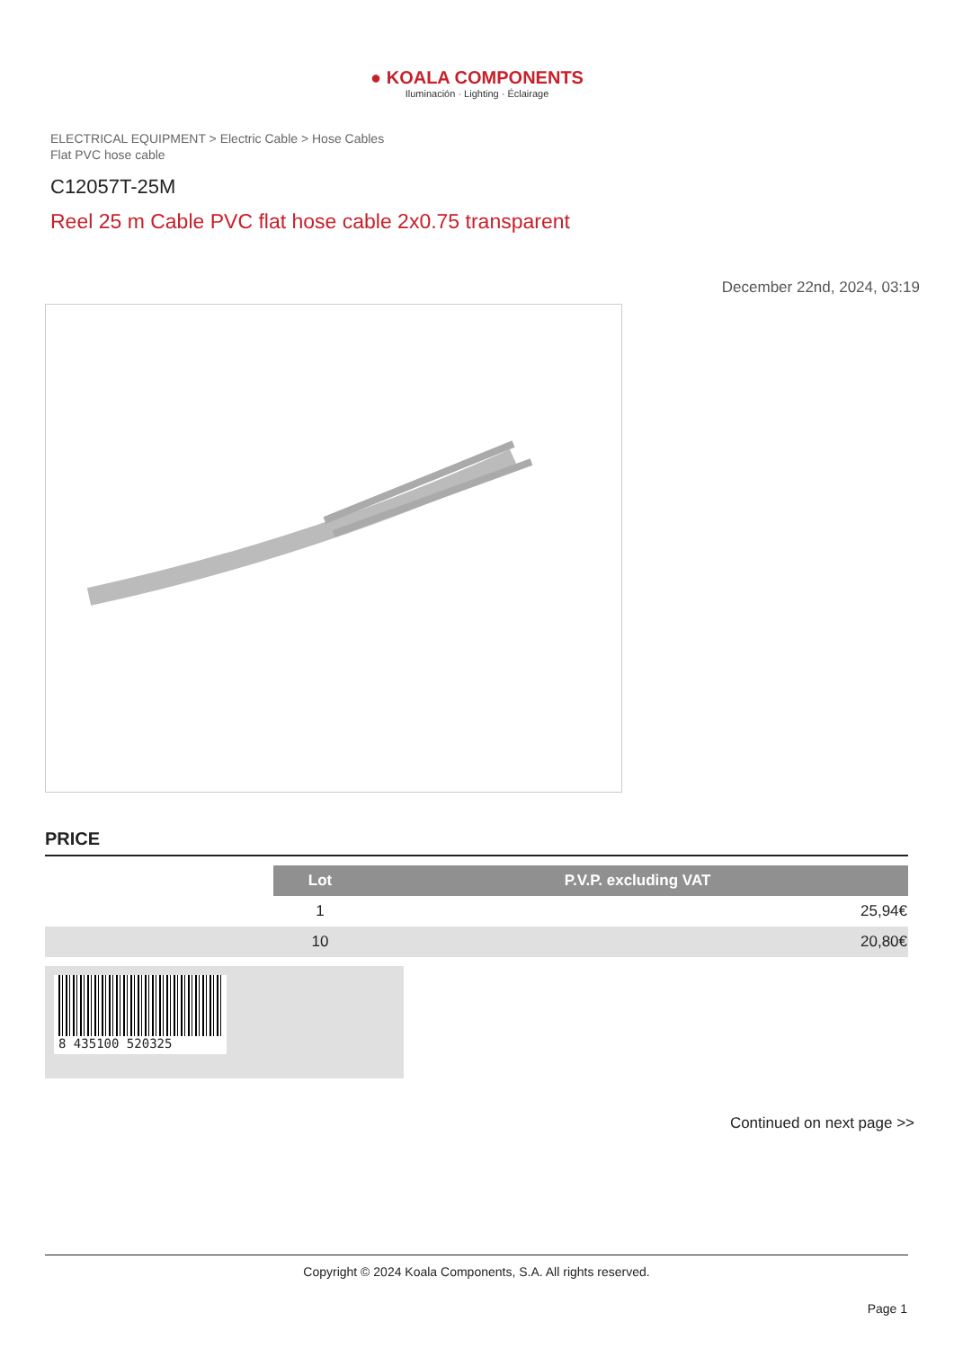● KOALA COMPONENTS
Iluminación · Lighting · Éclairage
ELECTRICAL EQUIPMENT > Electric Cable > Hose Cables
Flat PVC hose cable
C12057T-25M
Reel 25 m Cable PVC flat hose cable 2x0.75 transparent
December 22nd, 2024, 03:19
PRICE
| | Lot | P.V.P. excluding VAT |
| | 1 | 25,94€ |
| | 10 | 20,80€ |
8 435100 520325
Continued on next page >>
Copyright © 2024 Koala Components, S.A. All rights reserved.
Page 1